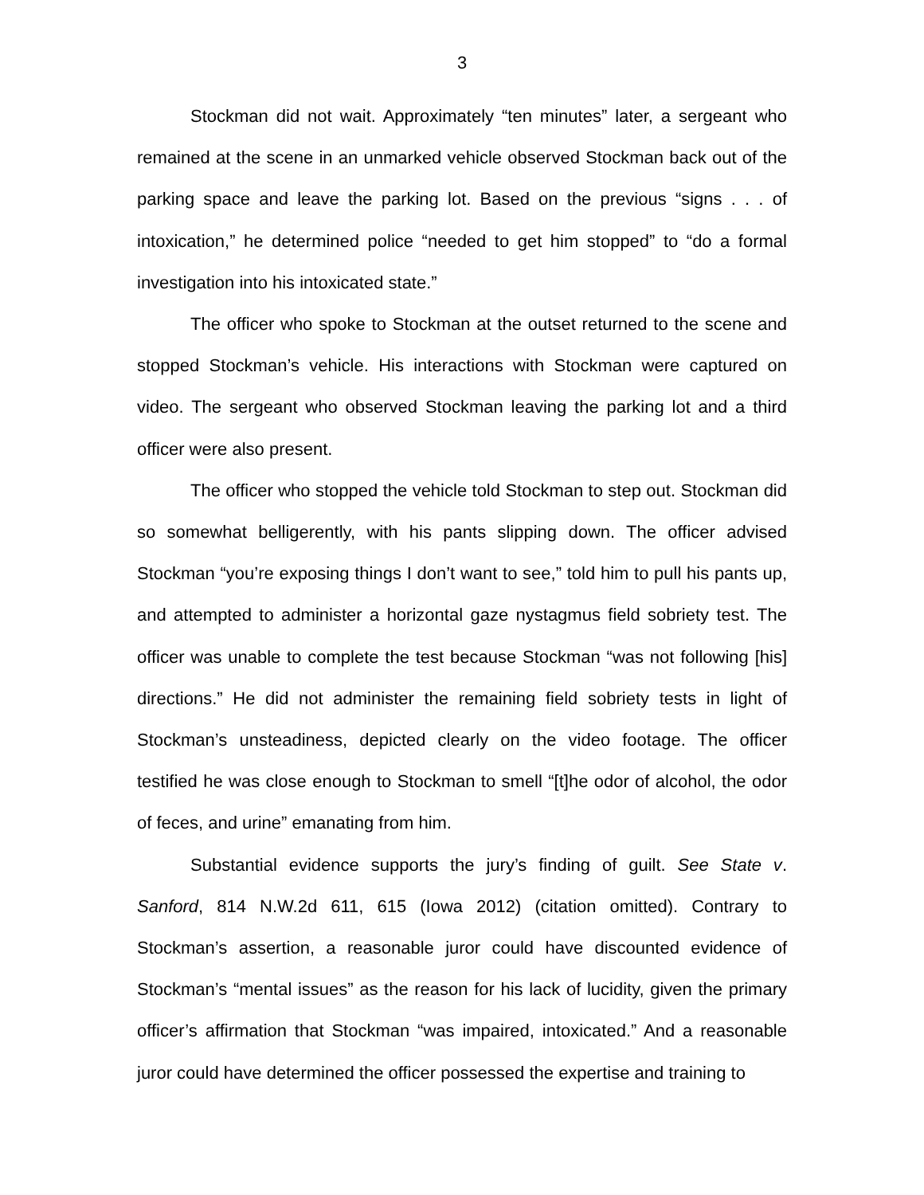3
Stockman did not wait. Approximately “ten minutes” later, a sergeant who remained at the scene in an unmarked vehicle observed Stockman back out of the parking space and leave the parking lot. Based on the previous “signs . . . of intoxication,” he determined police “needed to get him stopped” to “do a formal investigation into his intoxicated state.”
The officer who spoke to Stockman at the outset returned to the scene and stopped Stockman’s vehicle. His interactions with Stockman were captured on video. The sergeant who observed Stockman leaving the parking lot and a third officer were also present.
The officer who stopped the vehicle told Stockman to step out. Stockman did so somewhat belligerently, with his pants slipping down. The officer advised Stockman “you’re exposing things I don’t want to see,” told him to pull his pants up, and attempted to administer a horizontal gaze nystagmus field sobriety test. The officer was unable to complete the test because Stockman “was not following [his] directions.” He did not administer the remaining field sobriety tests in light of Stockman’s unsteadiness, depicted clearly on the video footage. The officer testified he was close enough to Stockman to smell “[t]he odor of alcohol, the odor of feces, and urine” emanating from him.
Substantial evidence supports the jury’s finding of guilt. See State v. Sanford, 814 N.W.2d 611, 615 (Iowa 2012) (citation omitted). Contrary to Stockman’s assertion, a reasonable juror could have discounted evidence of Stockman’s “mental issues” as the reason for his lack of lucidity, given the primary officer’s affirmation that Stockman “was impaired, intoxicated.” And a reasonable juror could have determined the officer possessed the expertise and training to